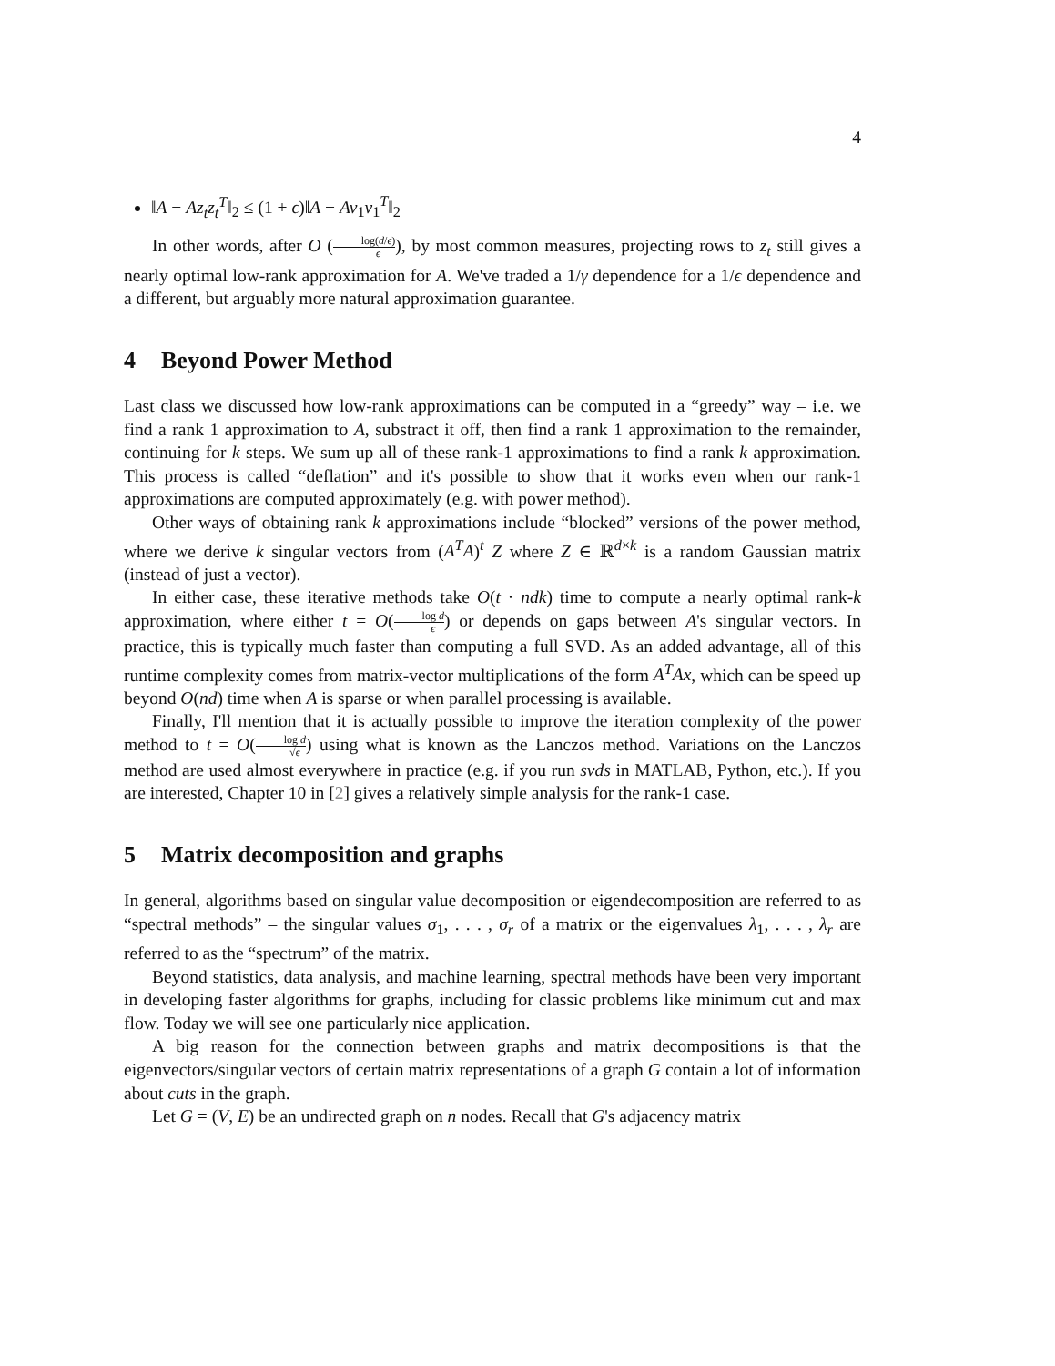4
‖A − Az<sub>t</sub>z<sub>t</sub><sup>T</sup>‖<sub>2</sub> ≤ (1 + ϵ)‖A − Av<sub>1</sub>v<sub>1</sub><sup>T</sup>‖<sub>2</sub>
In other words, after O (log(d/ϵ) ϵ), by most common measures, projecting rows to z<sub>t</sub> still gives a nearly optimal low-rank approximation for A. We've traded a 1/γ dependence for a 1/ϵ dependence and a different, but arguably more natural approximation guarantee.
4 Beyond Power Method
Last class we discussed how low-rank approximations can be computed in a “greedy” way – i.e. we find a rank 1 approximation to A, substract it off, then find a rank 1 approximation to the remainder, continuing for k steps. We sum up all of these rank-1 approximations to find a rank k approximation. This process is called “deflation” and it's possible to show that it works even when our rank-1 approximations are computed approximately (e.g. with power method).
Other ways of obtaining rank k approximations include “blocked” versions of the power method, where we derive k singular vectors from (A<sup>T</sup>A)<sup>t</sup> Z where Z ∈ ℝ<sup>d×k</sup> is a random Gaussian matrix (instead of just a vector).
In either case, these iterative methods take O(t · ndk) time to compute a nearly optimal rank-k approximation, where either t = O(log d ϵ) or depends on gaps between A's singular vectors. In practice, this is typically much faster than computing a full SVD. As an added advantage, all of this runtime complexity comes from matrix-vector multiplications of the form A<sup>T</sup>Ax, which can be speed up beyond O(nd) time when A is sparse or when parallel processing is available.
Finally, I'll mention that it is actually possible to improve the iteration complexity of the power method to t = O(log d √ϵ) using what is known as the Lanczos method. Variations on the Lanczos method are used almost everywhere in practice (e.g. if you run svds in MATLAB, Python, etc.). If you are interested, Chapter 10 in [2] gives a relatively simple analysis for the rank-1 case.
5 Matrix decomposition and graphs
In general, algorithms based on singular value decomposition or eigendecomposition are referred to as “spectral methods” – the singular values σ<sub>1</sub>, . . . , σ<sub>r</sub> of a matrix or the eigenvalues λ<sub>1</sub>, . . . , λ<sub>r</sub> are referred to as the “spectrum” of the matrix.
Beyond statistics, data analysis, and machine learning, spectral methods have been very important in developing faster algorithms for graphs, including for classic problems like minimum cut and max flow. Today we will see one particularly nice application.
A big reason for the connection between graphs and matrix decompositions is that the eigenvectors/singular vectors of certain matrix representations of a graph G contain a lot of information about cuts in the graph.
Let G = (V, E) be an undirected graph on n nodes. Recall that G's adjacency matrix